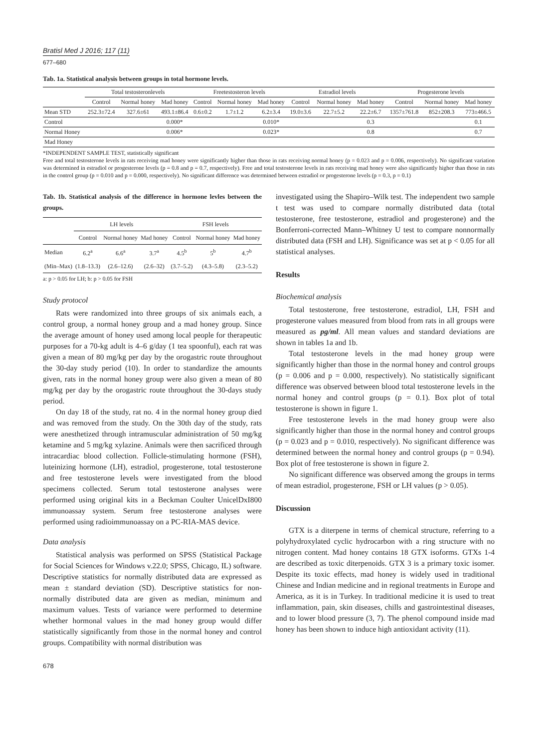Bratisl Med J 2016; 117 (11)
677–680
Tab. 1a. Statistical analysis between groups in total hormone levels.
| | Total testosteronlevels | | | Freetestosteron levels | | | Estradiol levels | | | Progesterone levels | | |
| --- | --- | --- | --- | --- | --- | --- | --- | --- | --- | --- | --- | --- |
| | Control | Normal honey | Mad honey | Control | Normal honey | Mad honey | Control | Normal honey | Mad honey | Control | Normal honey | Mad honey |
| Mean STD | 252.3±72.4 | 327.6±61 | 493.1±86.4 | 0.6±0.2 | 1.7±1.2 | 6.2±3.4 | 19.0±3.6 | 22.7±5.2 | 22.2±6.7 | 1357±761.8 | 852±208.3 | 773±466.5 |
| Control | | | 0.000* | | | 0.010* | | | 0.3 | | | 0.1 |
| Normal Honey | | | 0.006* | | | 0.023* | | | 0.8 | | | 0.7 |
| Mad Honey | | | | | | | | | | | | |
*INDEPENDENT SAMPLE TEST, statistically significant
Free and total testosterone levels in rats receiving mad honey were significantly higher than those in rats receiving normal honey (p = 0.023 and p = 0.006, respectively). No significant variation was determined in estradiol or progesterone levels (p = 0.8 and p = 0.7, respectively). Free and total testosterone levels in rats receiving mad honey were also significantly higher than those in rats in the control group (p = 0.010 and p = 0.000, respectively). No significant difference was determined between estradiol or progesterone levels (p = 0.3, p = 0.1)
Tab. 1b. Statistical analysis of the difference in hormone levles between the groups.
| | LH levels | | | FSH levels | | |
| --- | --- | --- | --- | --- | --- | --- |
| | Control | Normal honey | Mad honey | Control | Normal honey | Mad honey |
| Median | 6.2<sup>a</sup> | 6.6<sup>a</sup> | 3.7<sup>a</sup> | 4.5<sup>b</sup> | 5<sup>b</sup> | 4.7<sup>b</sup> |
| (Min–Max) | (1.8–13.3) | (2.6–12.6) | (2.6–32) | (3.7–5.2) | (4.3–5.8) | (2.3–5.2) |
a: p > 0.05 for LH; b: p > 0.05 for FSH
Study protocol
Rats were randomized into three groups of six animals each, a control group, a normal honey group and a mad honey group. Since the average amount of honey used among local people for therapeutic purposes for a 70-kg adult is 4–6 g/day (1 tea spoonful), each rat was given a mean of 80 mg/kg per day by the orogastric route throughout the 30-day study period (10). In order to standardize the amounts given, rats in the normal honey group were also given a mean of 80 mg/kg per day by the orogastric route throughout the 30-days study period.
On day 18 of the study, rat no. 4 in the normal honey group died and was removed from the study. On the 30th day of the study, rats were anesthetized through intramuscular administration of 50 mg/kg ketamine and 5 mg/kg xylazine. Animals were then sacrificed through intracardiac blood collection. Follicle-stimulating hormone (FSH), luteinizing hormone (LH), estradiol, progesterone, total testosterone and free testosterone levels were investigated from the blood specimens collected. Serum total testosterone analyses were performed using original kits in a Beckman Coulter UnicelDxI800 immunoassay system. Serum free testosterone analyses were performed using radioimmunoassay on a PC-RIA-MAS device.
Data analysis
Statistical analysis was performed on SPSS (Statistical Package for Social Sciences for Windows v.22.0; SPSS, Chicago, IL) software. Descriptive statistics for normally distributed data are expressed as mean ± standard deviation (SD). Descriptive statistics for non-normally distributed data are given as median, minimum and maximum values. Tests of variance were performed to determine whether hormonal values in the mad honey group would differ statistically significantly from those in the normal honey and control groups. Compatibility with normal distribution was
investigated using the Shapiro–Wilk test. The independent two sample t test was used to compare normally distributed data (total testosterone, free testosterone, estradiol and progesterone) and the Bonferroni-corrected Mann–Whitney U test to compare nonnormally distributed data (FSH and LH). Significance was set at p < 0.05 for all statistical analyses.
Results
Biochemical analysis
Total testosterone, free testosterone, estradiol, LH, FSH and progesterone values measured from blood from rats in all groups were measured as pg/ml. All mean values and standard deviations are shown in tables 1a and 1b.
Total testosterone levels in the mad honey group were significantly higher than those in the normal honey and control groups (p = 0.006 and p = 0.000, respectively). No statistically significant difference was observed between blood total testosterone levels in the normal honey and control groups (p = 0.1). Box plot of total testosterone is shown in figure 1.
Free testosterone levels in the mad honey group were also significantly higher than those in the normal honey and control groups (p = 0.023 and p = 0.010, respectively). No significant difference was determined between the normal honey and control groups (p = 0.94). Box plot of free testosterone is shown in figure 2.
No significant difference was observed among the groups in terms of mean estradiol, progesterone, FSH or LH values (p > 0.05).
Discussion
GTX is a diterpene in terms of chemical structure, referring to a polyhydroxylated cyclic hydrocarbon with a ring structure with no nitrogen content. Mad honey contains 18 GTX isoforms. GTXs 1-4 are described as toxic diterpenoids. GTX 3 is a primary toxic isomer. Despite its toxic effects, mad honey is widely used in traditional Chinese and Indian medicine and in regional treatments in Europe and America, as it is in Turkey. In traditional medicine it is used to treat inflammation, pain, skin diseases, chills and gastrointestinal diseases, and to lower blood pressure (3, 7). The phenol compound inside mad honey has been shown to induce high antioxidant activity (11).
678